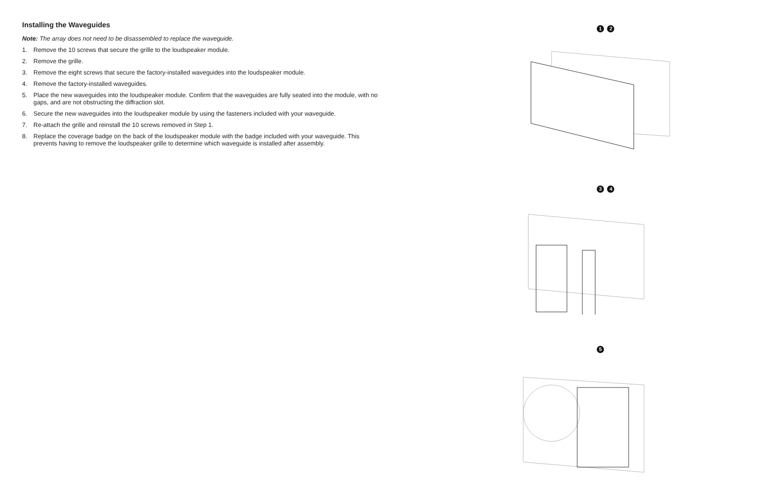Installing the Waveguides
Note: The array does not need to be disassembled to replace the waveguide.
1. Remove the 10 screws that secure the grille to the loudspeaker module.
2. Remove the grille.
3. Remove the eight screws that secure the factory-installed waveguides into the loudspeaker module.
4. Remove the factory-installed waveguides.
5. Place the new waveguides into the loudspeaker module. Confirm that the waveguides are fully seated into the module, with no gaps, and are not obstructing the diffraction slot.
6. Secure the new waveguides into the loudspeaker module by using the fasteners included with your waveguide.
7. Re-attach the grille and reinstall the 10 screws removed in Step 1.
8. Replace the coverage badge on the back of the loudspeaker module with the badge included with your waveguide. This prevents having to remove the loudspeaker grille to determine which waveguide is installed after assembly.
1 2
3 4
5